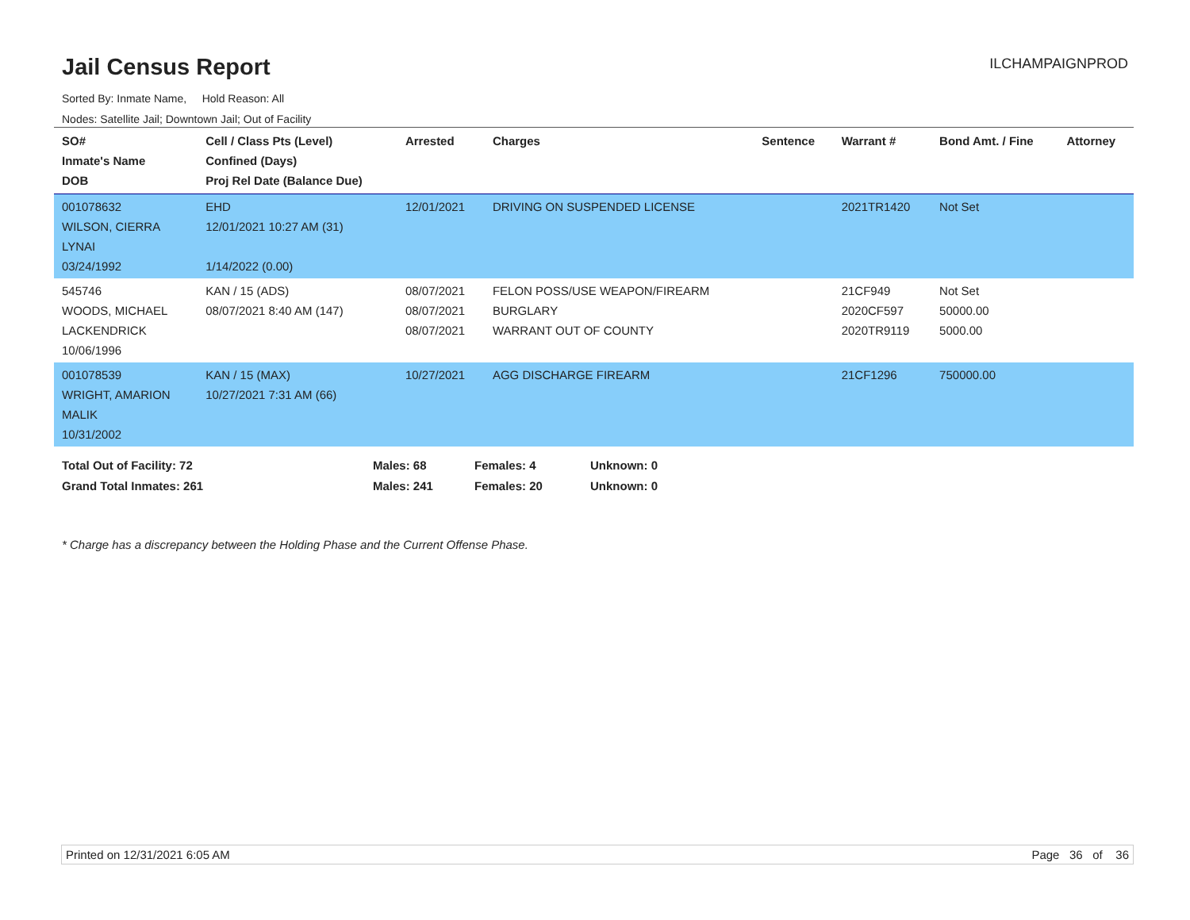Jail Census Report
ILCHAMPAIGNPROD
Sorted By: Inmate Name, Hold Reason: All
Nodes: Satellite Jail; Downtown Jail; Out of Facility
| SO# Inmate's Name DOB | Cell / Class Pts (Level) Confined (Days) Proj Rel Date (Balance Due) | Arrested | Charges | Sentence | Warrant # | Bond Amt. / Fine | Attorney |
| --- | --- | --- | --- | --- | --- | --- | --- |
| 001078632 WILSON, CIERRA LYNAI 03/24/1992 | EHD 12/01/2021 10:27 AM (31) 1/14/2022 (0.00) | 12/01/2021 | DRIVING ON SUSPENDED LICENSE | | 2021TR1420 | Not Set | |
| 545746 WOODS, MICHAEL LACKENDRICK 10/06/1996 | KAN / 15 (ADS) 08/07/2021 8:40 AM (147) | 08/07/2021 08/07/2021 08/07/2021 | FELON POSS/USE WEAPON/FIREARM BURGLARY WARRANT OUT OF COUNTY | | 21CF949 2020CF597 2020TR9119 | Not Set 50000.00 5000.00 | |
| 001078539 WRIGHT, AMARION MALIK 10/31/2002 | KAN / 15 (MAX) 10/27/2021 7:31 AM (66) | 10/27/2021 | AGG DISCHARGE FIREARM | | 21CF1296 | 750000.00 | |
Total Out of Facility: 72 Males: 68 Females: 4 Unknown: 0
Grand Total Inmates: 261 Males: 241 Females: 20 Unknown: 0
* Charge has a discrepancy between the Holding Phase and the Current Offense Phase.
Printed on 12/31/2021 6:05 AM Page 36 of 36